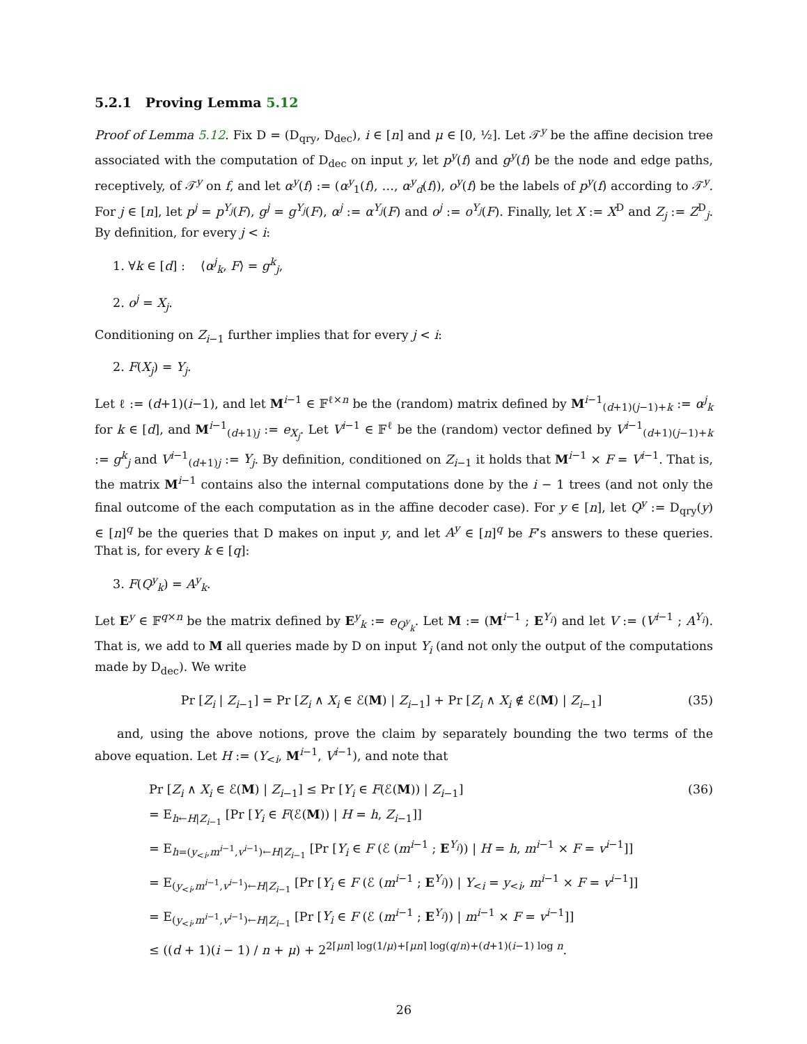5.2.1 Proving Lemma 5.12
Proof of Lemma 5.12. Fix D = (D<sub>qry</sub>, D<sub>dec</sub>), i ∈ [n] and μ ∈ [0, ½]. Let 𝒯<sup>y</sup> be the affine decision tree associated with the computation of D<sub>dec</sub> on input y, let p<sup>y</sup>(f) and g<sup>y</sup>(f) be the node and edge paths, receptively, of 𝒯<sup>y</sup> on f, and let α<sup>y</sup>(f) := (α<sup>y</sup><sub>1</sub>(f), …, α<sup>y</sup><sub>d</sub>(f)), o<sup>y</sup>(f) be the labels of p<sup>y</sup>(f) according to 𝒯<sup>y</sup>. For j ∈ [n], let p<sup>j</sup> = p<sup>Y<sub>j</sub></sup>(F), g<sup>j</sup> = g<sup>Y<sub>j</sub></sup>(F), α<sup>j</sup> := α<sup>Y<sub>j</sub></sup>(F) and o<sup>j</sup> := o<sup>Y<sub>j</sub></sup>(F). Finally, let X := X<sup>D</sup> and Z<sub>j</sub> := Z<sup>D</sup><sub>j</sub>. By definition, for every j < i:
1. ∀k ∈ [d] : ⟨α<sup>j</sup><sub>k</sub>, F⟩ = g<sup>k</sup><sub>j</sub>,
2. o<sup>j</sup> = X<sub>j</sub>.
Conditioning on Z<sub>i−1</sub> further implies that for every j < i:
2. F(X<sub>j</sub>) = Y<sub>j</sub>.
Let ℓ := (d+1)(i−1), and let M<sup>i−1</sup> ∈ 𝔽<sup>ℓ×n</sup> be the (random) matrix defined by M<sup>i−1</sup><sub>(d+1)(j−1)+k</sub> := α<sup>j</sup><sub>k</sub> for k ∈ [d], and M<sup>i−1</sup><sub>(d+1)j</sub> := e<sub>X<sub>j</sub></sub>. Let V<sup>i−1</sup> ∈ 𝔽<sup>ℓ</sup> be the (random) vector defined by V<sup>i−1</sup><sub>(d+1)(j−1)+k</sub> := g<sup>k</sup><sub>j</sub> and V<sup>i−1</sup><sub>(d+1)j</sub> := Y<sub>j</sub>. By definition, conditioned on Z<sub>i−1</sub> it holds that M<sup>i−1</sup> × F = V<sup>i−1</sup>. That is, the matrix M<sup>i−1</sup> contains also the internal computations done by the i − 1 trees (and not only the final outcome of the each computation as in the affine decoder case). For y ∈ [n], let Q<sup>y</sup> := D<sub>qry</sub>(y) ∈ [n]<sup>q</sup> be the queries that D makes on input y, and let A<sup>y</sup> ∈ [n]<sup>q</sup> be F’s answers to these queries. That is, for every k ∈ [q]:
3. F(Q<sup>y</sup><sub>k</sub>) = A<sup>y</sup><sub>k</sub>.
Let E<sup>y</sup> ∈ 𝔽<sup>q×n</sup> be the matrix defined by E<sup>y</sup><sub>k</sub> := e<sub>Q<sup>y</sup><sub>k</sub></sub>. Let M := (M<sup>i−1</sup> ; E<sup>Y<sub>i</sub></sup>) and let V := (V<sup>i−1</sup> ; A<sup>Y<sub>i</sub></sup>). That is, we add to M all queries made by D on input Y<sub>i</sub> (and not only the output of the computations made by D<sub>dec</sub>). We write
Pr [Z<sub>i</sub> | Z<sub>i−1</sub>] = Pr [Z<sub>i</sub> ∧ X<sub>i</sub> ∈ ℰ(M) | Z<sub>i−1</sub>] + Pr [Z<sub>i</sub> ∧ X<sub>i</sub> ∉ ℰ(M) | Z<sub>i−1</sub>] (35)
and, using the above notions, prove the claim by separately bounding the two terms of the above equation. Let H := (Y<sub><i</sub>, M<sup>i−1</sup>, V<sup>i−1</sup>), and note that
Pr [Z<sub>i</sub> ∧ X<sub>i</sub> ∈ ℰ(M) | Z<sub>i−1</sub>] ≤ Pr [Y<sub>i</sub> ∈ F(ℰ(M)) | Z<sub>i−1</sub>] (36)
= E<sub>h←H|Z<sub>i−1</sub></sub> [Pr [Y<sub>i</sub> ∈ F(ℰ(M)) | H = h, Z<sub>i−1</sub>]]
= E<sub>h=(y<sub><i</sub>,m<sup>i−1</sup>,v<sup>i−1</sup>)←H|Z<sub>i−1</sub></sub> [Pr [Y<sub>i</sub> ∈ F (ℰ (m<sup>i−1</sup> ; E<sup>Y<sub>i</sub></sup>)) | H = h, m<sup>i−1</sup> × F = v<sup>i−1</sup>]]
= E<sub>(y<sub><i</sub>,m<sup>i−1</sup>,v<sup>i−1</sup>)←H|Z<sub>i−1</sub></sub> [Pr [Y<sub>i</sub> ∈ F (ℰ (m<sup>i−1</sup> ; E<sup>Y<sub>i</sub></sup>)) | Y<sub><i</sub> = y<sub><i</sub>, m<sup>i−1</sup> × F = v<sup>i−1</sup>]]
= E<sub>(y<sub><i</sub>,m<sup>i−1</sup>,v<sup>i−1</sup>)←H|Z<sub>i−1</sub></sub> [Pr [Y<sub>i</sub> ∈ F (ℰ (m<sup>i−1</sup> ; E<sup>Y<sub>i</sub></sup>)) | m<sup>i−1</sup> × F = v<sup>i−1</sup>]]
≤ ((d + 1)(i − 1) / n + μ) + 2<sup>2⌈μn⌉ log(1/μ)+⌈μn⌉ log(q/n)+(d+1)(i−1) log n</sup>.
26